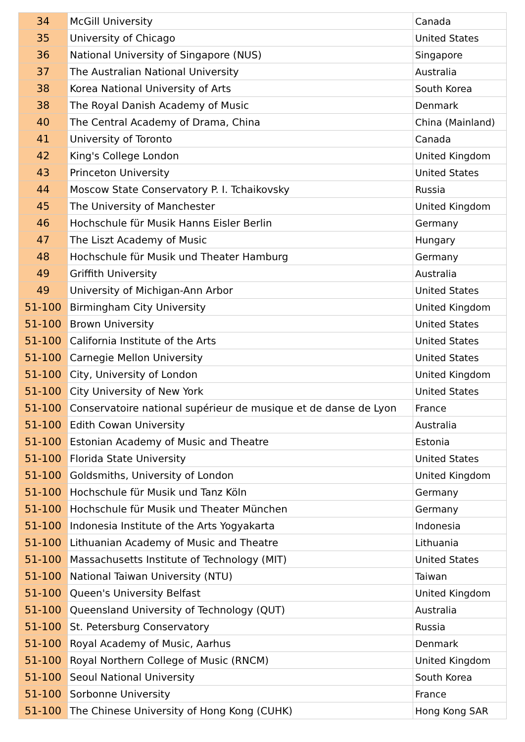| 34 | McGill University | Canada |
| 35 | University of Chicago | United States |
| 36 | National University of Singapore (NUS) | Singapore |
| 37 | The Australian National University | Australia |
| 38 | Korea National University of Arts | South Korea |
| 38 | The Royal Danish Academy of Music | Denmark |
| 40 | The Central Academy of Drama, China | China (Mainland) |
| 41 | University of Toronto | Canada |
| 42 | King's College London | United Kingdom |
| 43 | Princeton University | United States |
| 44 | Moscow State Conservatory P. I. Tchaikovsky | Russia |
| 45 | The University of Manchester | United Kingdom |
| 46 | Hochschule für Musik Hanns Eisler Berlin | Germany |
| 47 | The Liszt Academy of Music | Hungary |
| 48 | Hochschule für Musik und Theater Hamburg | Germany |
| 49 | Griffith University | Australia |
| 49 | University of Michigan-Ann Arbor | United States |
| 51-100 | Birmingham City University | United Kingdom |
| 51-100 | Brown University | United States |
| 51-100 | California Institute of the Arts | United States |
| 51-100 | Carnegie Mellon University | United States |
| 51-100 | City, University of London | United Kingdom |
| 51-100 | City University of New York | United States |
| 51-100 | Conservatoire national supérieur de musique et de danse de Lyon | France |
| 51-100 | Edith Cowan University | Australia |
| 51-100 | Estonian Academy of Music and Theatre | Estonia |
| 51-100 | Florida State University | United States |
| 51-100 | Goldsmiths, University of London | United Kingdom |
| 51-100 | Hochschule für Musik und Tanz Köln | Germany |
| 51-100 | Hochschule für Musik und Theater München | Germany |
| 51-100 | Indonesia Institute of the Arts Yogyakarta | Indonesia |
| 51-100 | Lithuanian Academy of Music and Theatre | Lithuania |
| 51-100 | Massachusetts Institute of Technology (MIT) | United States |
| 51-100 | National Taiwan University (NTU) | Taiwan |
| 51-100 | Queen's University Belfast | United Kingdom |
| 51-100 | Queensland University of Technology (QUT) | Australia |
| 51-100 | St. Petersburg Conservatory | Russia |
| 51-100 | Royal Academy of Music, Aarhus | Denmark |
| 51-100 | Royal Northern College of Music (RNCM) | United Kingdom |
| 51-100 | Seoul National University | South Korea |
| 51-100 | Sorbonne University | France |
| 51-100 | The Chinese University of Hong Kong (CUHK) | Hong Kong SAR |